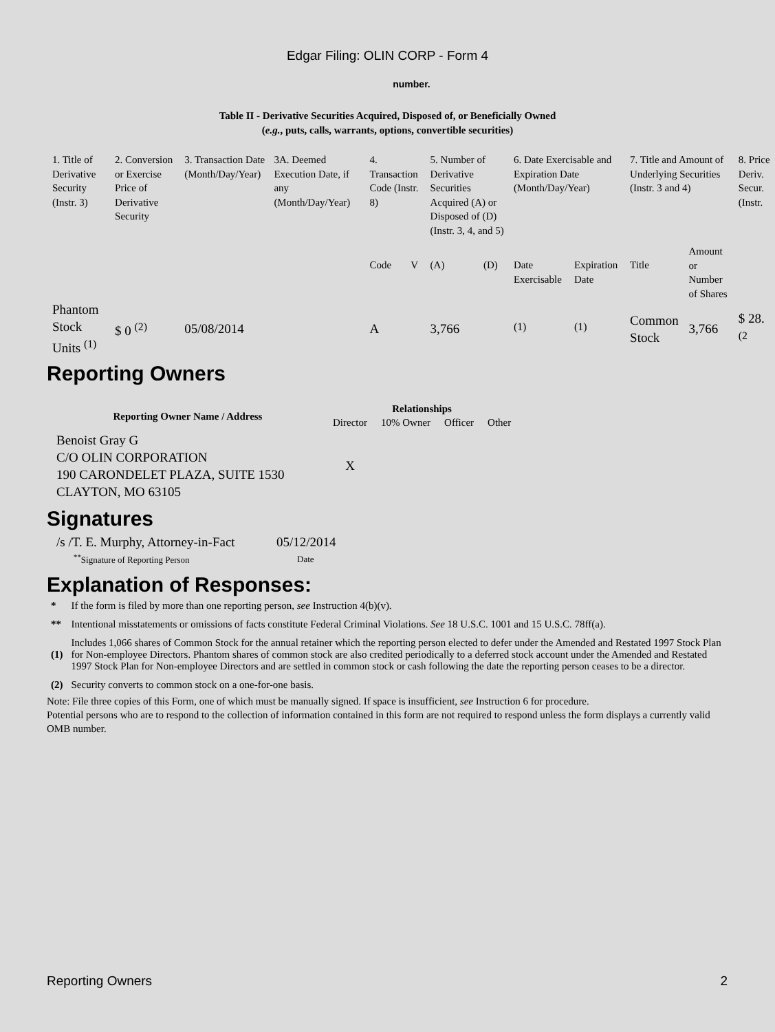Edgar Filing: OLIN CORP - Form 4
number.
Table II - Derivative Securities Acquired, Disposed of, or Beneficially Owned
(e.g., puts, calls, warrants, options, convertible securities)
| 1. Title of Derivative Security (Instr. 3) | 2. Conversion or Exercise Price of Derivative Security | 3. Transaction Date (Month/Day/Year) | 3A. Deemed Execution Date, if any (Month/Day/Year) | 4. Transaction Code (Instr. 8) | | 5. Number of Derivative Securities Acquired (A) or Disposed of (D) (Instr. 3, 4, and 5) | | 6. Date Exercisable and Expiration Date (Month/Day/Year) | | 7. Title and Amount of Underlying Securities (Instr. 3 and 4) | | 8. Price Deriv. Secur. (Instr. |
| --- | --- | --- | --- | --- | --- | --- | --- | --- | --- | --- | --- | --- |
| | | | | Code | V | (A) | (D) | Date Exercisable | Expiration Date | Title | Amount or Number of Shares | |
| Phantom Stock Units <sup>(1)</sup> | $ 0 <sup>(2)</sup> | 05/08/2014 | | A | | 3,766 | | <sup>(1)</sup> | <sup>(1)</sup> | Common Stock | 3,766 | $ 28. <sup>(2</sup> |
Reporting Owners
| Reporting Owner Name / Address | Relationships | | | |
| --- | --- | --- | --- | --- |
| | Director | 10% Owner | Officer | Other |
| Benoist Gray G C/O OLIN CORPORATION 190 CARONDELET PLAZA, SUITE 1530 CLAYTON, MO 63105 | X | | | |
Signatures
| /s /T. E. Murphy, Attorney-in-Fact | 05/12/2014 |
| <sup>**</sup> Signature of Reporting Person | Date |
Explanation of Responses:
| * | If the form is filed by more than one reporting person, see Instruction 4(b)(v). |
| ** | Intentional misstatements or omissions of facts constitute Federal Criminal Violations. See 18 U.S.C. 1001 and 15 U.S.C. 78ff(a). |
| (1) | Includes 1,066 shares of Common Stock for the annual retainer which the reporting person elected to defer under the Amended and Restated 1997 Stock Plan for Non-employee Directors. Phantom shares of common stock are also credited periodically to a deferred stock account under the Amended and Restated 1997 Stock Plan for Non-employee Directors and are settled in common stock or cash following the date the reporting person ceases to be a director. |
| (2) | Security converts to common stock on a one-for-one basis. |
Note: File three copies of this Form, one of which must be manually signed. If space is insufficient, see Instruction 6 for procedure.
Potential persons who are to respond to the collection of information contained in this form are not required to respond unless the form displays a currently valid OMB number.
Reporting Owners 2